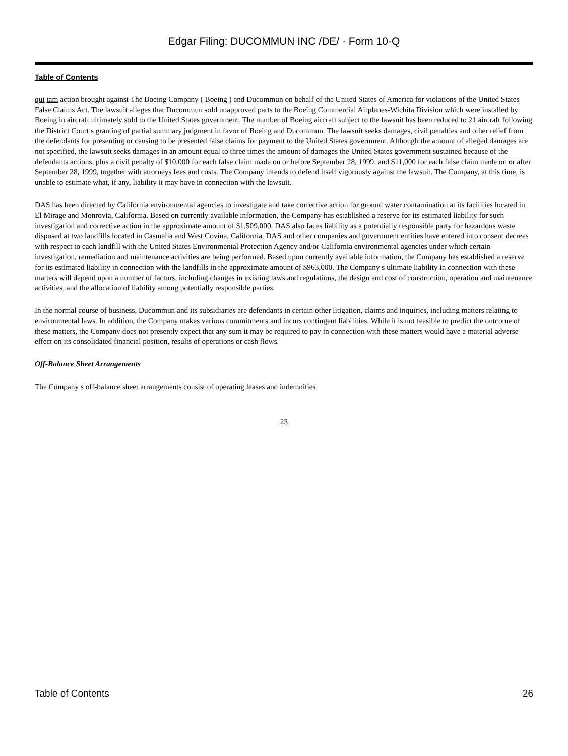Edgar Filing: DUCOMMUN INC /DE/ - Form 10-Q
Table of Contents
qui tam action brought against The Boeing Company ( Boeing ) and Ducommun on behalf of the United States of America for violations of the United States False Claims Act. The lawsuit alleges that Ducommun sold unapproved parts to the Boeing Commercial Airplanes-Wichita Division which were installed by Boeing in aircraft ultimately sold to the United States government. The number of Boeing aircraft subject to the lawsuit has been reduced to 21 aircraft following the District Court s granting of partial summary judgment in favor of Boeing and Ducommun. The lawsuit seeks damages, civil penalties and other relief from the defendants for presenting or causing to be presented false claims for payment to the United States government. Although the amount of alleged damages are not specified, the lawsuit seeks damages in an amount equal to three times the amount of damages the United States government sustained because of the defendants actions, plus a civil penalty of $10,000 for each false claim made on or before September 28, 1999, and $11,000 for each false claim made on or after September 28, 1999, together with attorneys fees and costs. The Company intends to defend itself vigorously against the lawsuit. The Company, at this time, is unable to estimate what, if any, liability it may have in connection with the lawsuit.
DAS has been directed by California environmental agencies to investigate and take corrective action for ground water contamination at its facilities located in El Mirage and Monrovia, California. Based on currently available information, the Company has established a reserve for its estimated liability for such investigation and corrective action in the approximate amount of $1,509,000. DAS also faces liability as a potentially responsible party for hazardous waste disposed at two landfills located in Casmalia and West Covina, California. DAS and other companies and government entities have entered into consent decrees with respect to each landfill with the United States Environmental Protection Agency and/or California environmental agencies under which certain investigation, remediation and maintenance activities are being performed. Based upon currently available information, the Company has established a reserve for its estimated liability in connection with the landfills in the approximate amount of $963,000. The Company s ultimate liability in connection with these matters will depend upon a number of factors, including changes in existing laws and regulations, the design and cost of construction, operation and maintenance activities, and the allocation of liability among potentially responsible parties.
In the normal course of business, Ducommun and its subsidiaries are defendants in certain other litigation, claims and inquiries, including matters relating to environmental laws. In addition, the Company makes various commitments and incurs contingent liabilities. While it is not feasible to predict the outcome of these matters, the Company does not presently expect that any sum it may be required to pay in connection with these matters would have a material adverse effect on its consolidated financial position, results of operations or cash flows.
Off-Balance Sheet Arrangements
The Company s off-balance sheet arrangements consist of operating leases and indemnities.
23
Table of Contents 26